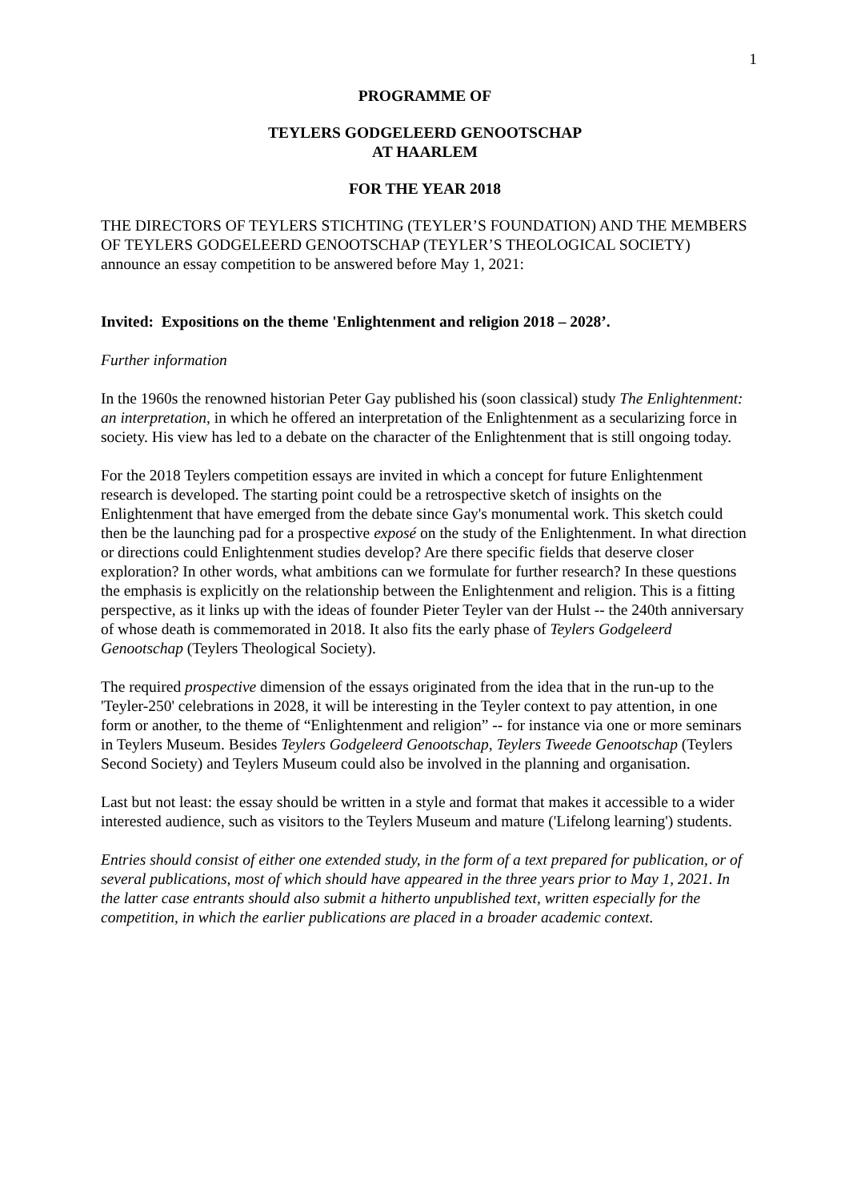1
PROGRAMME OF
TEYLERS GODGELEERD GENOOTSCHAP
AT HAARLEM
FOR THE YEAR 2018
THE DIRECTORS OF TEYLERS STICHTING (TEYLER’S FOUNDATION) AND THE MEMBERS OF TEYLERS GODGELEERD GENOOTSCHAP (TEYLER’S THEOLOGICAL SOCIETY) announce an essay competition to be answered before May 1, 2021:
Invited: Expositions on the theme 'Enlightenment and religion 2018 – 2028’.
Further information
In the 1960s the renowned historian Peter Gay published his (soon classical) study The Enlightenment: an interpretation, in which he offered an interpretation of the Enlightenment as a secularizing force in society. His view has led to a debate on the character of the Enlightenment that is still ongoing today.
For the 2018 Teylers competition essays are invited in which a concept for future Enlightenment research is developed. The starting point could be a retrospective sketch of insights on the Enlightenment that have emerged from the debate since Gay's monumental work. This sketch could then be the launching pad for a prospective exposé on the study of the Enlightenment. In what direction or directions could Enlightenment studies develop? Are there specific fields that deserve closer exploration? In other words, what ambitions can we formulate for further research? In these questions the emphasis is explicitly on the relationship between the Enlightenment and religion. This is a fitting perspective, as it links up with the ideas of founder Pieter Teyler van der Hulst -- the 240th anniversary of whose death is commemorated in 2018. It also fits the early phase of Teylers Godgeleerd Genootschap (Teylers Theological Society).
The required prospective dimension of the essays originated from the idea that in the run-up to the 'Teyler-250' celebrations in 2028, it will be interesting in the Teyler context to pay attention, in one form or another, to the theme of “Enlightenment and religion” -- for instance via one or more seminars in Teylers Museum. Besides Teylers Godgeleerd Genootschap, Teylers Tweede Genootschap (Teylers Second Society) and Teylers Museum could also be involved in the planning and organisation.
Last but not least: the essay should be written in a style and format that makes it accessible to a wider interested audience, such as visitors to the Teylers Museum and mature ('Lifelong learning') students.
Entries should consist of either one extended study, in the form of a text prepared for publication, or of several publications, most of which should have appeared in the three years prior to May 1, 2021. In the latter case entrants should also submit a hitherto unpublished text, written especially for the competition, in which the earlier publications are placed in a broader academic context.